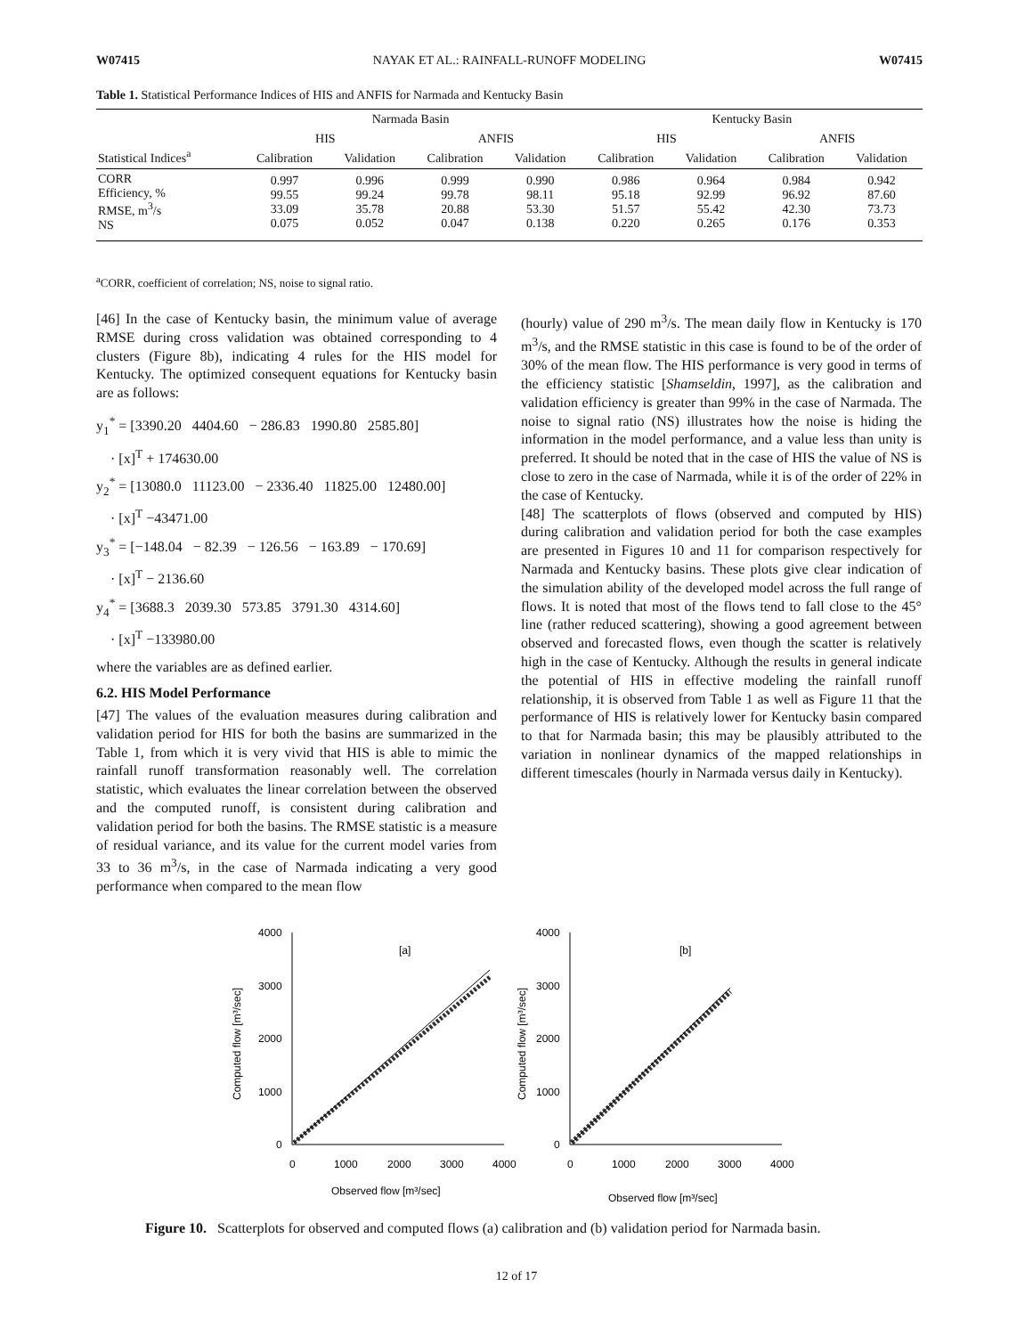W07415 NAYAK ET AL.: RAINFALL-RUNOFF MODELING W07415
Table 1. Statistical Performance Indices of HIS and ANFIS for Narmada and Kentucky Basin
| Statistical Indices<sup>a</sup> | Narmada Basin | | | | Kentucky Basin | | | |
| --- | --- | --- | --- | --- | --- | --- | --- | --- |
| | HIS | | ANFIS | | HIS | | ANFIS | |
| | Calibration | Validation | Calibration | Validation | Calibration | Validation | Calibration | Validation |
| CORR Efficiency, % RMSE, m<sup>3</sup>/s NS | 0.997 99.55 33.09 0.075 | 0.996 99.24 35.78 0.052 | 0.999 99.78 20.88 0.047 | 0.990 98.11 53.30 0.138 | 0.986 95.18 51.57 0.220 | 0.964 92.99 55.42 0.265 | 0.984 96.92 42.30 0.176 | 0.942 87.60 73.73 0.353 |
<sup>a</sup> CORR, coefficient of correlation; NS, noise to signal ratio.
[46] In the case of Kentucky basin, the minimum value of average RMSE during cross validation was obtained corresponding to 4 clusters (Figure 8b), indicating 4 rules for the HIS model for Kentucky. The optimized consequent equations for Kentucky basin are as follows:
y<sub>1</sub><sup>*</sup> = [3390.20 4404.60 − 286.83 1990.80 2585.80]
· [x]<sup>T</sup> + 174630.00
y<sub>2</sub><sup>*</sup> = [13080.0 11123.00 − 2336.40 11825.00 12480.00]
· [x]<sup>T</sup> −43471.00
y<sub>3</sub><sup>*</sup> = [−148.04 − 82.39 − 126.56 − 163.89 − 170.69]
· [x]<sup>T</sup> − 2136.60
y<sub>4</sub><sup>*</sup> = [3688.3 2039.30 573.85 3791.30 4314.60]
· [x]<sup>T</sup> −133980.00
where the variables are as defined earlier.
6.2. HIS Model Performance
[47] The values of the evaluation measures during calibration and validation period for HIS for both the basins are summarized in the Table 1, from which it is very vivid that HIS is able to mimic the rainfall runoff transformation reasonably well. The correlation statistic, which evaluates the linear correlation between the observed and the computed runoff, is consistent during calibration and validation period for both the basins. The RMSE statistic is a measure of residual variance, and its value for the current model varies from 33 to 36 m<sup>3</sup>/s, in the case of Narmada indicating a very good performance when compared to the mean flow
(hourly) value of 290 m<sup>3</sup>/s. The mean daily flow in Kentucky is 170 m<sup>3</sup>/s, and the RMSE statistic in this case is found to be of the order of 30% of the mean flow. The HIS performance is very good in terms of the efficiency statistic [Shamseldin, 1997], as the calibration and validation efficiency is greater than 99% in the case of Narmada. The noise to signal ratio (NS) illustrates how the noise is hiding the information in the model performance, and a value less than unity is preferred. It should be noted that in the case of HIS the value of NS is close to zero in the case of Narmada, while it is of the order of 22% in the case of Kentucky.
[48] The scatterplots of flows (observed and computed by HIS) during calibration and validation period for both the case examples are presented in Figures 10 and 11 for comparison respectively for Narmada and Kentucky basins. These plots give clear indication of the simulation ability of the developed model across the full range of flows. It is noted that most of the flows tend to fall close to the 45° line (rather reduced scattering), showing a good agreement between observed and forecasted flows, even though the scatter is relatively high in the case of Kentucky. Although the results in general indicate the potential of HIS in effective modeling the rainfall runoff relationship, it is observed from Table 1 as well as Figure 11 that the performance of HIS is relatively lower for Kentucky basin compared to that for Narmada basin; this may be plausibly attributed to the variation in nonlinear dynamics of the mapped relationships in different timescales (hourly in Narmada versus daily in Kentucky).
4000
3000
2000
1000
0
0
1000
2000
3000
4000
[a]
Observed flow [m³/sec]
Computed flow [m³/sec]
4000
3000
2000
1000
0
0
1000
2000
3000
4000
[b]
Observed flow [m³/sec]
Computed flow [m³/sec]
Figure 10. Scatterplots for observed and computed flows (a) calibration and (b) validation period for Narmada basin.
12 of 17